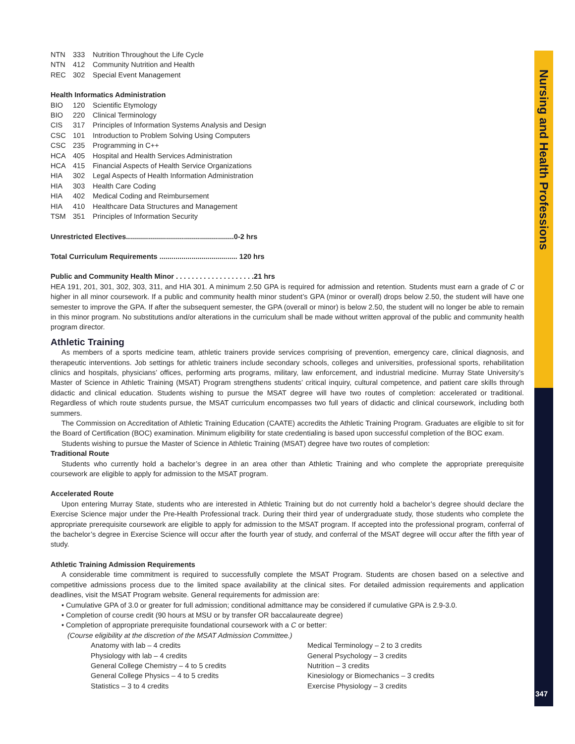Nursing and Health Professions
347
NTN 333 Nutrition Throughout the Life Cycle
NTN 412 Community Nutrition and Health
REC 302 Special Event Management
Health Informatics Administration
BIO 120 Scientific Etymology
BIO 220 Clinical Terminology
CIS 317 Principles of Information Systems Analysis and Design
CSC 101 Introduction to Problem Solving Using Computers
CSC 235 Programming in C++
HCA 405 Hospital and Health Services Administration
HCA 415 Financial Aspects of Health Service Organizations
HIA 302 Legal Aspects of Health Information Administration
HIA 303 Health Care Coding
HIA 402 Medical Coding and Reimbursement
HIA 410 Healthcare Data Structures and Management
TSM 351 Principles of Information Security
Unrestricted Electives......................................................0-2 hrs
Total Curriculum Requirements ....................................... 120 hrs
Public and Community Health Minor . . . . . . . . . . . . . . . . . . . .21 hrs
HEA 191, 201, 301, 302, 303, 311, and HIA 301. A minimum 2.50 GPA is required for admission and retention. Students must earn a grade of C or higher in all minor coursework. If a public and community health minor student’s GPA (minor or overall) drops below 2.50, the student will have one semester to improve the GPA. If after the subsequent semester, the GPA (overall or minor) is below 2.50, the student will no longer be able to remain in this minor program. No substitutions and/or alterations in the curriculum shall be made without written approval of the public and community health program director.
Athletic Training
As members of a sports medicine team, athletic trainers provide services comprising of prevention, emergency care, clinical diagnosis, and therapeutic interventions. Job settings for athletic trainers include secondary schools, colleges and universities, professional sports, rehabilitation clinics and hospitals, physicians’ offices, performing arts programs, military, law enforcement, and industrial medicine. Murray State University’s Master of Science in Athletic Training (MSAT) Program strengthens students’ critical inquiry, cultural competence, and patient care skills through didactic and clinical education. Students wishing to pursue the MSAT degree will have two routes of completion: accelerated or traditional. Regardless of which route students pursue, the MSAT curriculum encompasses two full years of didactic and clinical coursework, including both summers.
The Commission on Accreditation of Athletic Training Education (CAATE) accredits the Athletic Training Program. Graduates are eligible to sit for the Board of Certification (BOC) examination. Minimum eligibility for state credentialing is based upon successful completion of the BOC exam.
Students wishing to pursue the Master of Science in Athletic Training (MSAT) degree have two routes of completion:
Traditional Route
Students who currently hold a bachelor’s degree in an area other than Athletic Training and who complete the appropriate prerequisite coursework are eligible to apply for admission to the MSAT program.
Accelerated Route
Upon entering Murray State, students who are interested in Athletic Training but do not currently hold a bachelor’s degree should declare the Exercise Science major under the Pre-Health Professional track. During their third year of undergraduate study, those students who complete the appropriate prerequisite coursework are eligible to apply for admission to the MSAT program. If accepted into the professional program, conferral of the bachelor’s degree in Exercise Science will occur after the fourth year of study, and conferral of the MSAT degree will occur after the fifth year of study.
Athletic Training Admission Requirements
A considerable time commitment is required to successfully complete the MSAT Program. Students are chosen based on a selective and competitive admissions process due to the limited space availability at the clinical sites. For detailed admission requirements and application deadlines, visit the MSAT Program website. General requirements for admission are:
• Cumulative GPA of 3.0 or greater for full admission; conditional admittance may be considered if cumulative GPA is 2.9-3.0.
• Completion of course credit (90 hours at MSU or by transfer OR baccalaureate degree)
• Completion of appropriate prerequisite foundational coursework with a C or better:
(Course eligibility at the discretion of the MSAT Admission Committee.)
Anatomy with lab – 4 credits
Physiology with lab – 4 credits
General College Chemistry – 4 to 5 credits
General College Physics – 4 to 5 credits
Statistics – 3 to 4 credits
Medical Terminology – 2 to 3 credits
General Psychology – 3 credits
Nutrition – 3 credits
Kinesiology or Biomechanics – 3 credits
Exercise Physiology – 3 credits